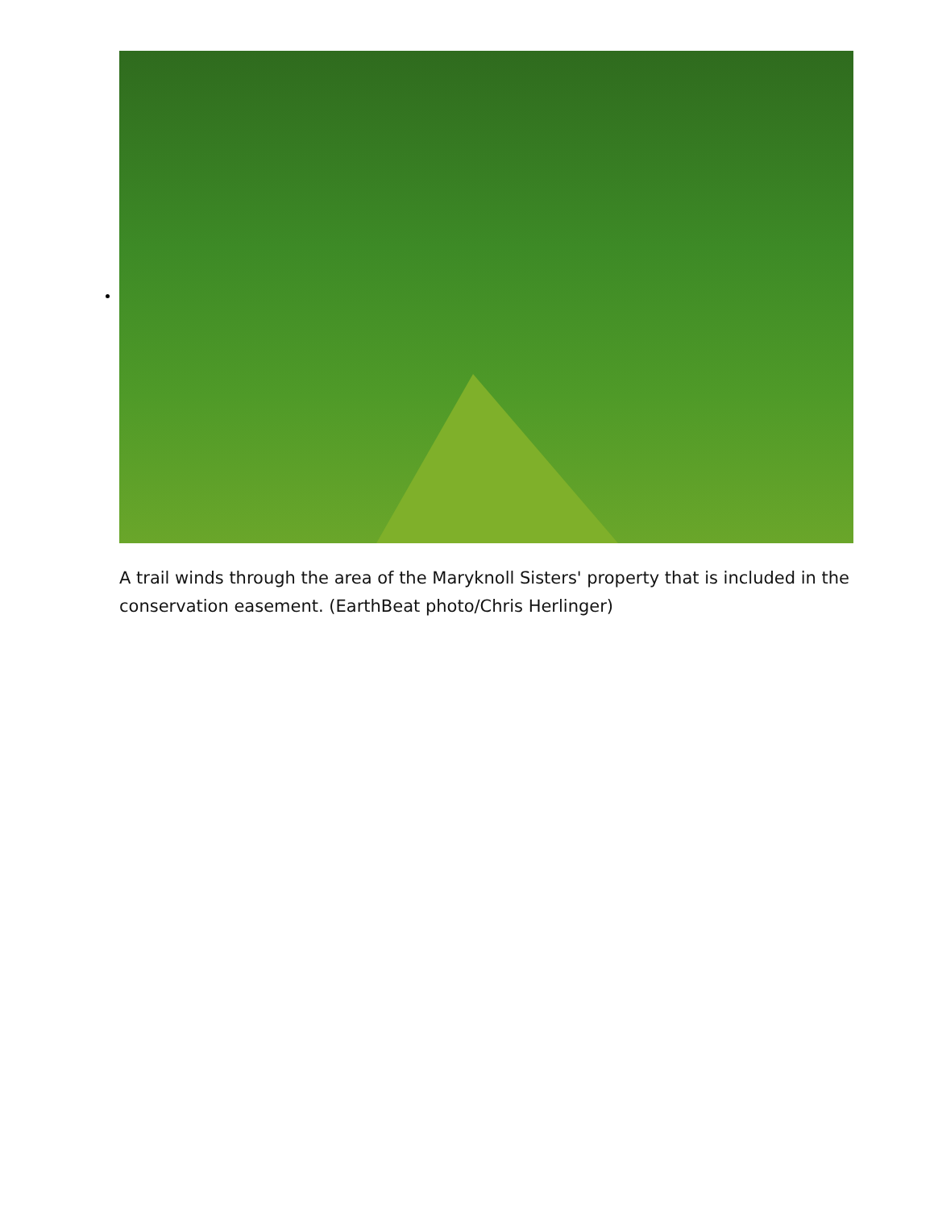A trail winds through the area of the Maryknoll Sisters' property that is included in the conservation easement. (EarthBeat photo/Chris Herlinger)